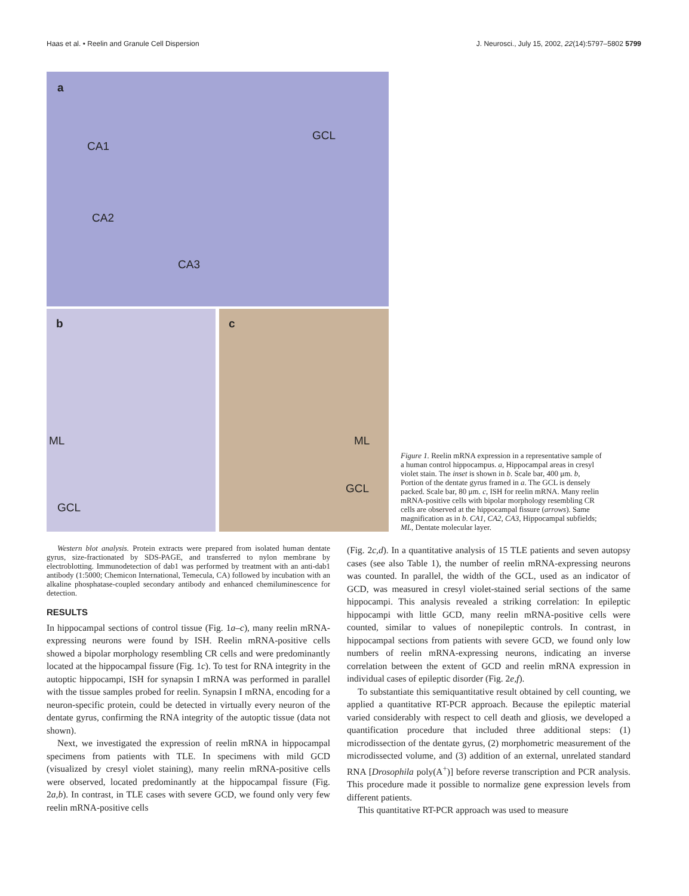Haas et al. • Reelin and Granule Cell Dispersion J. Neurosci., July 15, 2002, 22(14):5797–5802 5799
a
CA1
CA2
CA3
GCL
b
ML
GCL
c
ML
GCL
Figure 1. Reelin mRNA expression in a representative sample of a human control hippocampus. a, Hippocampal areas in cresyl violet stain. The inset is shown in b. Scale bar, 400 μm. b, Portion of the dentate gyrus framed in a. The GCL is densely packed. Scale bar, 80 μm. c, ISH for reelin mRNA. Many reelin mRNA-positive cells with bipolar morphology resembling CR cells are observed at the hippocampal fissure (arrows). Same magnification as in b. CA1, CA2, CA3, Hippocampal subfields; ML, Dentate molecular layer.
Western blot analysis. Protein extracts were prepared from isolated human dentate gyrus, size-fractionated by SDS-PAGE, and transferred to nylon membrane by electroblotting. Immunodetection of dab1 was performed by treatment with an anti-dab1 antibody (1:5000; Chemicon International, Temecula, CA) followed by incubation with an alkaline phosphatase-coupled secondary antibody and enhanced chemiluminescence for detection.
RESULTS
In hippocampal sections of control tissue (Fig. 1a–c), many reelin mRNA-expressing neurons were found by ISH. Reelin mRNA-positive cells showed a bipolar morphology resembling CR cells and were predominantly located at the hippocampal fissure (Fig. 1c). To test for RNA integrity in the autoptic hippocampi, ISH for synapsin I mRNA was performed in parallel with the tissue samples probed for reelin. Synapsin I mRNA, encoding for a neuron-specific protein, could be detected in virtually every neuron of the dentate gyrus, confirming the RNA integrity of the autoptic tissue (data not shown).
Next, we investigated the expression of reelin mRNA in hippocampal specimens from patients with TLE. In specimens with mild GCD (visualized by cresyl violet staining), many reelin mRNA-positive cells were observed, located predominantly at the hippocampal fissure (Fig. 2a,b). In contrast, in TLE cases with severe GCD, we found only very few reelin mRNA-positive cells
(Fig. 2c,d). In a quantitative analysis of 15 TLE patients and seven autopsy cases (see also Table 1), the number of reelin mRNA-expressing neurons was counted. In parallel, the width of the GCL, used as an indicator of GCD, was measured in cresyl violet-stained serial sections of the same hippocampi. This analysis revealed a striking correlation: In epileptic hippocampi with little GCD, many reelin mRNA-positive cells were counted, similar to values of nonepileptic controls. In contrast, in hippocampal sections from patients with severe GCD, we found only low numbers of reelin mRNA-expressing neurons, indicating an inverse correlation between the extent of GCD and reelin mRNA expression in individual cases of epileptic disorder (Fig. 2e,f).
To substantiate this semiquantitative result obtained by cell counting, we applied a quantitative RT-PCR approach. Because the epileptic material varied considerably with respect to cell death and gliosis, we developed a quantification procedure that included three additional steps: (1) microdissection of the dentate gyrus, (2) morphometric measurement of the microdissected volume, and (3) addition of an external, unrelated standard RNA [Drosophila poly(A<sup>+</sup>)] before reverse transcription and PCR analysis. This procedure made it possible to normalize gene expression levels from different patients.
This quantitative RT-PCR approach was used to measure